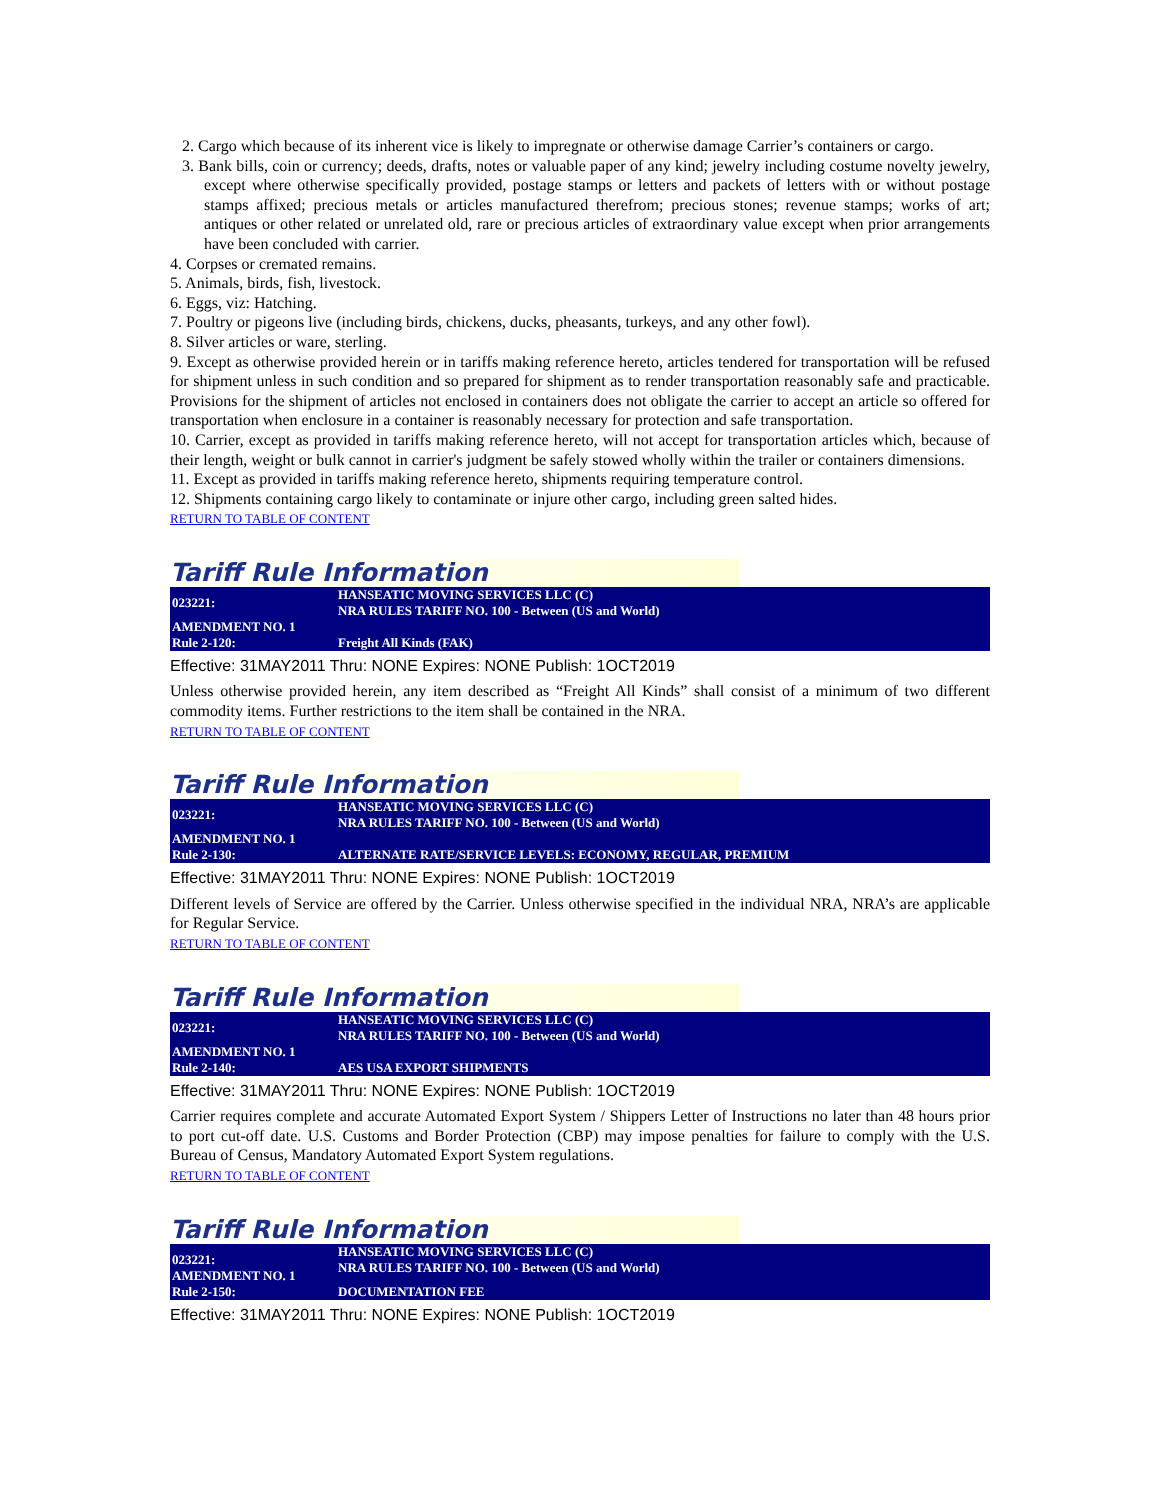2. Cargo which because of its inherent vice is likely to impregnate or otherwise damage Carrier’s containers or cargo.
3. Bank bills, coin or currency; deeds, drafts, notes or valuable paper of any kind; jewelry including costume novelty jewelry, except where otherwise specifically provided, postage stamps or letters and packets of letters with or without postage stamps affixed; precious metals or articles manufactured therefrom; precious stones; revenue stamps; works of art; antiques or other related or unrelated old, rare or precious articles of extraordinary value except when prior arrangements have been concluded with carrier.
4. Corpses or cremated remains.
5. Animals, birds, fish, livestock.
6. Eggs, viz: Hatching.
7. Poultry or pigeons live (including birds, chickens, ducks, pheasants, turkeys, and any other fowl).
8. Silver articles or ware, sterling.
9. Except as otherwise provided herein or in tariffs making reference hereto, articles tendered for transportation will be refused for shipment unless in such condition and so prepared for shipment as to render transportation reasonably safe and practicable. Provisions for the shipment of articles not enclosed in containers does not obligate the carrier to accept an article so offered for transportation when enclosure in a container is reasonably necessary for protection and safe transportation.
10. Carrier, except as provided in tariffs making reference hereto, will not accept for transportation articles which, because of their length, weight or bulk cannot in carrier's judgment be safely stowed wholly within the trailer or containers dimensions.
11. Except as provided in tariffs making reference hereto, shipments requiring temperature control.
12. Shipments containing cargo likely to contaminate or injure other cargo, including green salted hides.
RETURN TO TABLE OF CONTENT
Tariff Rule Information
| 023221: | HANSEATIC MOVING SERVICES LLC (C) NRA RULES TARIFF NO. 100 - Between (US and World) |
| AMENDMENT NO. 1 Rule 2-120: | Freight All Kinds (FAK) |
Effective: 31MAY2011 Thru: NONE Expires: NONE Publish: 1OCT2019
Unless otherwise provided herein, any item described as “Freight All Kinds” shall consist of a minimum of two different commodity items. Further restrictions to the item shall be contained in the NRA.
RETURN TO TABLE OF CONTENT
Tariff Rule Information
| 023221: | HANSEATIC MOVING SERVICES LLC (C) NRA RULES TARIFF NO. 100 - Between (US and World) |
| AMENDMENT NO. 1 Rule 2-130: | ALTERNATE RATE/SERVICE LEVELS: ECONOMY, REGULAR, PREMIUM |
Effective: 31MAY2011 Thru: NONE Expires: NONE Publish: 1OCT2019
Different levels of Service are offered by the Carrier. Unless otherwise specified in the individual NRA, NRA’s are applicable for Regular Service.
RETURN TO TABLE OF CONTENT
Tariff Rule Information
| 023221: | HANSEATIC MOVING SERVICES LLC (C) NRA RULES TARIFF NO. 100 - Between (US and World) |
| AMENDMENT NO. 1 Rule 2-140: | AES USA EXPORT SHIPMENTS |
Effective: 31MAY2011 Thru: NONE Expires: NONE Publish: 1OCT2019
Carrier requires complete and accurate Automated Export System / Shippers Letter of Instructions no later than 48 hours prior to port cut-off date. U.S. Customs and Border Protection (CBP) may impose penalties for failure to comply with the U.S. Bureau of Census, Mandatory Automated Export System regulations.
RETURN TO TABLE OF CONTENT
Tariff Rule Information
| 023221: AMENDMENT NO. 1 | HANSEATIC MOVING SERVICES LLC (C) NRA RULES TARIFF NO. 100 - Between (US and World) |
| Rule 2-150: | DOCUMENTATION FEE |
Effective: 31MAY2011 Thru: NONE Expires: NONE Publish: 1OCT2019